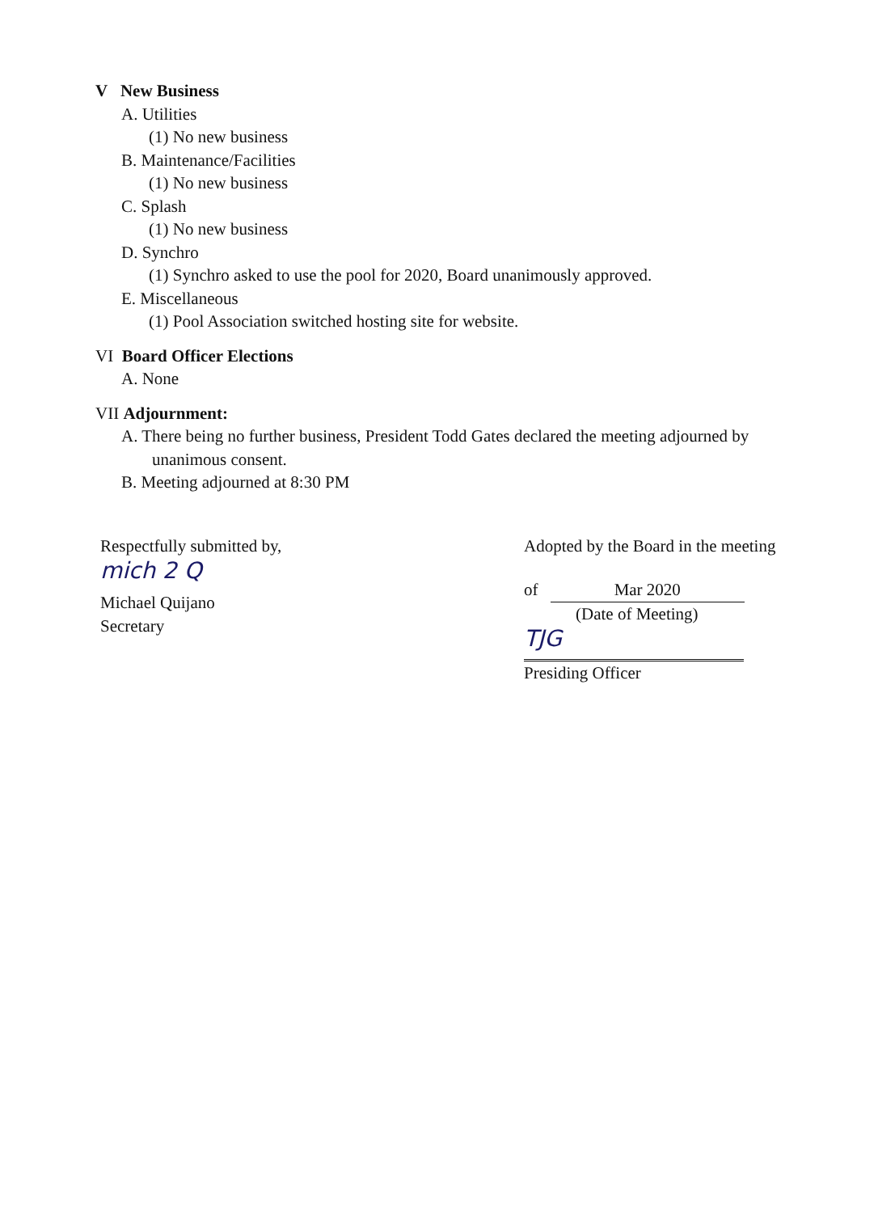V New Business
A. Utilities
(1) No new business
B. Maintenance/Facilities
(1) No new business
C. Splash
(1) No new business
D. Synchro
(1) Synchro asked to use the pool for 2020, Board unanimously approved.
E. Miscellaneous
(1) Pool Association switched hosting site for website.
VI Board Officer Elections
A. None
VII Adjournment:
A. There being no further business, President Todd Gates declared the meeting adjourned by
unanimous consent.
B. Meeting adjourned at 8:30 PM
Respectfully submitted by,
mich 2 Q
Michael Quijano
Secretary
Adopted by the Board in the meeting
of Mar 2020
(Date of Meeting)
TJG
Presiding Officer